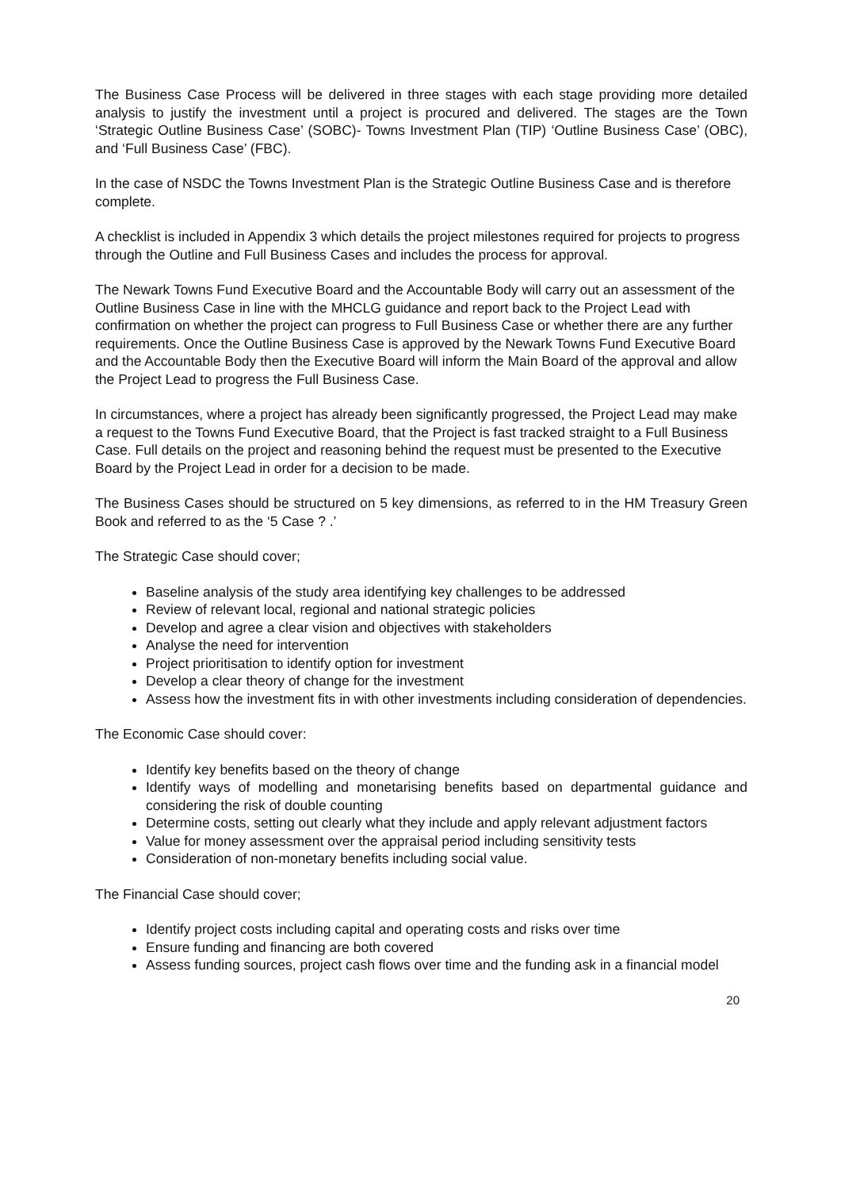The Business Case Process will be delivered in three stages with each stage providing more detailed analysis to justify the investment until a project is procured and delivered. The stages are the Town ‘Strategic Outline Business Case’ (SOBC)- Towns Investment Plan (TIP) ‘Outline Business Case’ (OBC), and ‘Full Business Case’ (FBC).
In the case of NSDC the Towns Investment Plan is the Strategic Outline Business Case and is therefore complete.
A checklist is included in Appendix 3 which details the project milestones required for projects to progress through the Outline and Full Business Cases and includes the process for approval.
The Newark Towns Fund Executive Board and the Accountable Body will carry out an assessment of the Outline Business Case in line with the MHCLG guidance and report back to the Project Lead with confirmation on whether the project can progress to Full Business Case or whether there are any further requirements. Once the Outline Business Case is approved by the Newark Towns Fund Executive Board and the Accountable Body then the Executive Board will inform the Main Board of the approval and allow the Project Lead to progress the Full Business Case.
In circumstances, where a project has already been significantly progressed, the Project Lead may make a request to the Towns Fund Executive Board, that the Project is fast tracked straight to a Full Business Case. Full details on the project and reasoning behind the request must be presented to the Executive Board by the Project Lead in order for a decision to be made.
The Business Cases should be structured on 5 key dimensions, as referred to in the HM Treasury Green Book and referred to as the ‘5 Case ? .’
The Strategic Case should cover;
Baseline analysis of the study area identifying key challenges to be addressed
Review of relevant local, regional and national strategic policies
Develop and agree a clear vision and objectives with stakeholders
Analyse the need for intervention
Project prioritisation to identify option for investment
Develop a clear theory of change for the investment
Assess how the investment fits in with other investments including consideration of dependencies.
The Economic Case should cover:
Identify key benefits based on the theory of change
Identify ways of modelling and monetarising benefits based on departmental guidance and considering the risk of double counting
Determine costs, setting out clearly what they include and apply relevant adjustment factors
Value for money assessment over the appraisal period including sensitivity tests
Consideration of non-monetary benefits including social value.
The Financial Case should cover;
Identify project costs including capital and operating costs and risks over time
Ensure funding and financing are both covered
Assess funding sources, project cash flows over time and the funding ask in a financial model
20